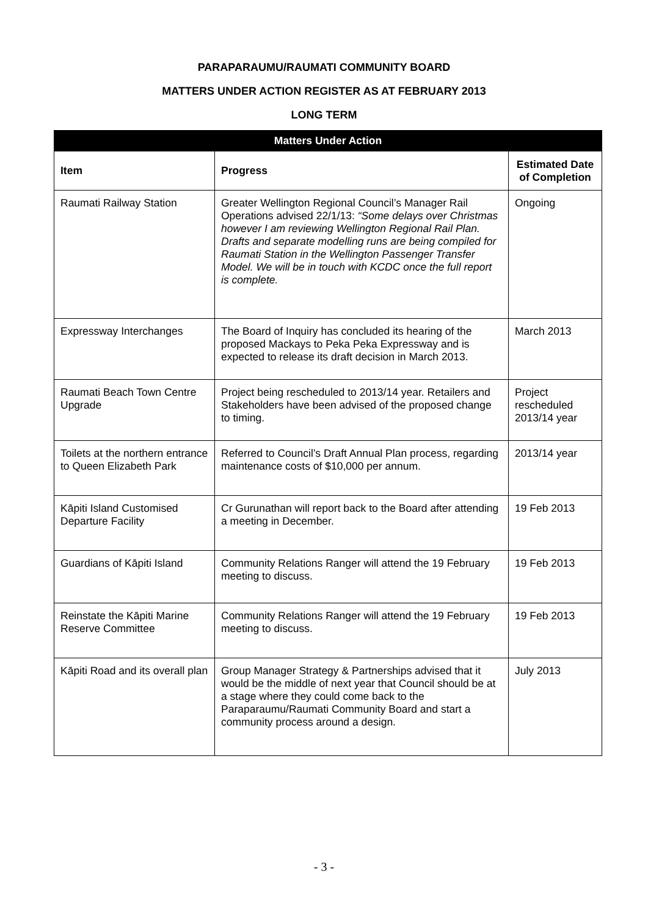PARAPARAUMU/RAUMATI COMMUNITY BOARD
MATTERS UNDER ACTION REGISTER AS AT FEBRUARY 2013
LONG TERM
| Matters Under Action | | |
| --- | --- | --- |
| Item | Progress | Estimated Date of Completion |
| Raumati Railway Station | Greater Wellington Regional Council’s Manager Rail Operations advised 22/1/13: “Some delays over Christmas however I am reviewing Wellington Regional Rail Plan. Drafts and separate modelling runs are being compiled for Raumati Station in the Wellington Passenger Transfer Model. We will be in touch with KCDC once the full report is complete. | Ongoing |
| Expressway Interchanges | The Board of Inquiry has concluded its hearing of the proposed Mackays to Peka Peka Expressway and is expected to release its draft decision in March 2013. | March 2013 |
| Raumati Beach Town Centre Upgrade | Project being rescheduled to 2013/14 year. Retailers and Stakeholders have been advised of the proposed change to timing. | Project rescheduled 2013/14 year |
| Toilets at the northern entrance to Queen Elizabeth Park | Referred to Council’s Draft Annual Plan process, regarding maintenance costs of $10,000 per annum. | 2013/14 year |
| Kāpiti Island Customised Departure Facility | Cr Gurunathan will report back to the Board after attending a meeting in December. | 19 Feb 2013 |
| Guardians of Kāpiti Island | Community Relations Ranger will attend the 19 February meeting to discuss. | 19 Feb 2013 |
| Reinstate the Kāpiti Marine Reserve Committee | Community Relations Ranger will attend the 19 February meeting to discuss. | 19 Feb 2013 |
| Kāpiti Road and its overall plan | Group Manager Strategy & Partnerships advised that it would be the middle of next year that Council should be at a stage where they could come back to the Paraparaumu/Raumati Community Board and start a community process around a design. | July 2013 |
- 3 -